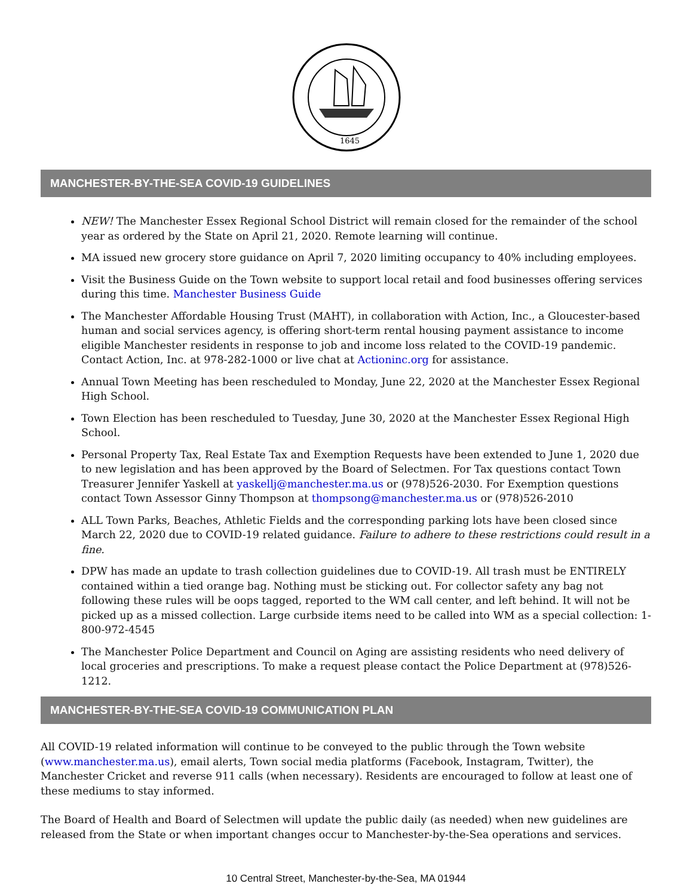1645
MANCHESTER-BY-THE-SEA COVID-19 GUIDELINES
NEW! The Manchester Essex Regional School District will remain closed for the remainder of the school year as ordered by the State on April 21, 2020. Remote learning will continue.
MA issued new grocery store guidance on April 7, 2020 limiting occupancy to 40% including employees.
Visit the Business Guide on the Town website to support local retail and food businesses offering services during this time. Manchester Business Guide
The Manchester Affordable Housing Trust (MAHT), in collaboration with Action, Inc., a Gloucester-based human and social services agency, is offering short-term rental housing payment assistance to income eligible Manchester residents in response to job and income loss related to the COVID-19 pandemic. Contact Action, Inc. at 978-282-1000 or live chat at Actioninc.org for assistance.
Annual Town Meeting has been rescheduled to Monday, June 22, 2020 at the Manchester Essex Regional High School.
Town Election has been rescheduled to Tuesday, June 30, 2020 at the Manchester Essex Regional High School.
Personal Property Tax, Real Estate Tax and Exemption Requests have been extended to June 1, 2020 due to new legislation and has been approved by the Board of Selectmen. For Tax questions contact Town Treasurer Jennifer Yaskell at yaskellj@manchester.ma.us or (978)526-2030. For Exemption questions contact Town Assessor Ginny Thompson at thompsong@manchester.ma.us or (978)526-2010
ALL Town Parks, Beaches, Athletic Fields and the corresponding parking lots have been closed since March 22, 2020 due to COVID-19 related guidance. Failure to adhere to these restrictions could result in a fine.
DPW has made an update to trash collection guidelines due to COVID-19. All trash must be ENTIRELY contained within a tied orange bag. Nothing must be sticking out. For collector safety any bag not following these rules will be oops tagged, reported to the WM call center, and left behind. It will not be picked up as a missed collection. Large curbside items need to be called into WM as a special collection: 1-800-972-4545
The Manchester Police Department and Council on Aging are assisting residents who need delivery of local groceries and prescriptions. To make a request please contact the Police Department at (978)526-1212.
MANCHESTER-BY-THE-SEA COVID-19 COMMUNICATION PLAN
All COVID-19 related information will continue to be conveyed to the public through the Town website (www.manchester.ma.us), email alerts, Town social media platforms (Facebook, Instagram, Twitter), the Manchester Cricket and reverse 911 calls (when necessary). Residents are encouraged to follow at least one of these mediums to stay informed.
The Board of Health and Board of Selectmen will update the public daily (as needed) when new guidelines are released from the State or when important changes occur to Manchester-by-the-Sea operations and services.
10 Central Street, Manchester-by-the-Sea, MA 01944